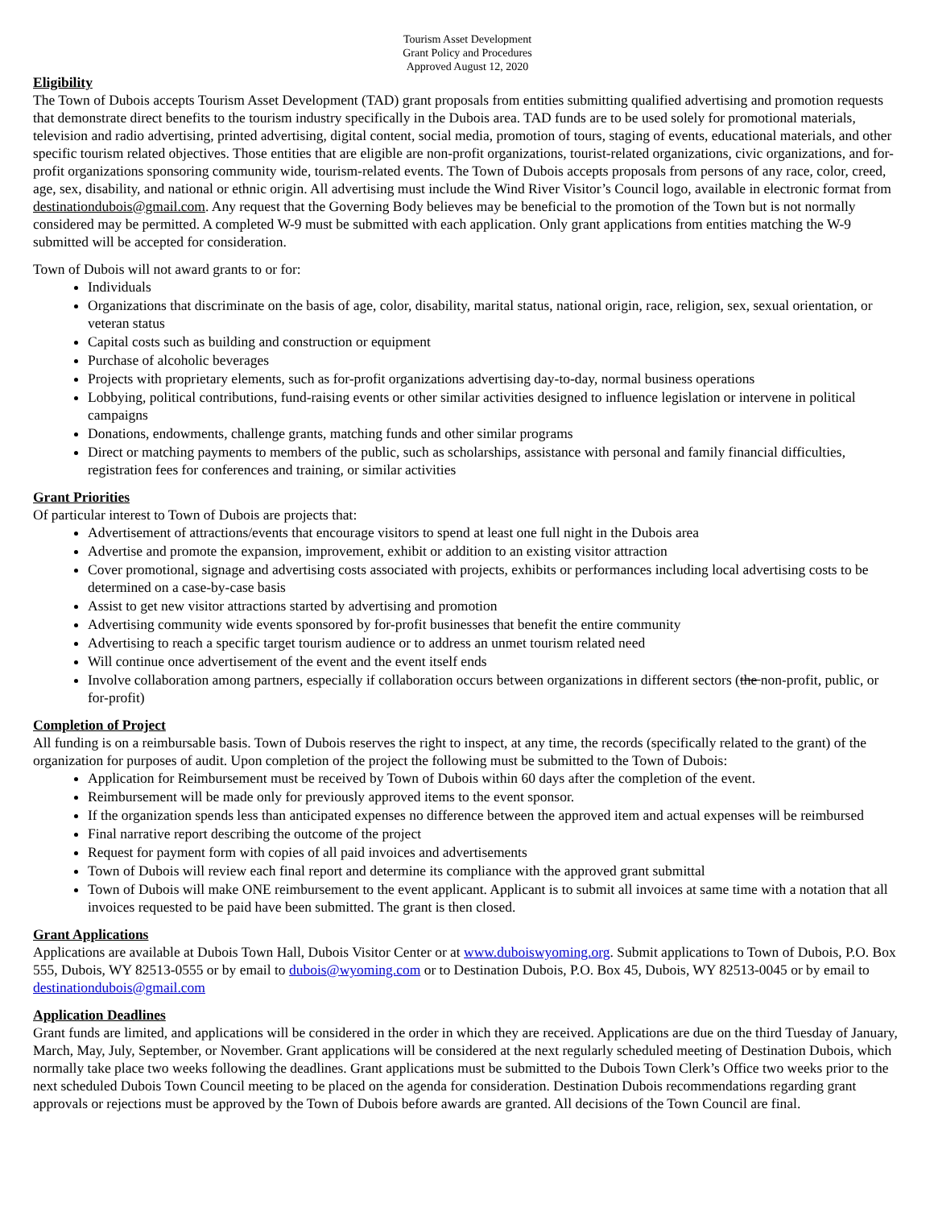Tourism Asset Development
Grant Policy and Procedures
Approved August 12, 2020
Eligibility
The Town of Dubois accepts Tourism Asset Development (TAD) grant proposals from entities submitting qualified advertising and promotion requests that demonstrate direct benefits to the tourism industry specifically in the Dubois area. TAD funds are to be used solely for promotional materials, television and radio advertising, printed advertising, digital content, social media, promotion of tours, staging of events, educational materials, and other specific tourism related objectives. Those entities that are eligible are non-profit organizations, tourist-related organizations, civic organizations, and for-profit organizations sponsoring community wide, tourism-related events. The Town of Dubois accepts proposals from persons of any race, color, creed, age, sex, disability, and national or ethnic origin. All advertising must include the Wind River Visitor’s Council logo, available in electronic format from destinationdubois@gmail.com. Any request that the Governing Body believes may be beneficial to the promotion of the Town but is not normally considered may be permitted. A completed W-9 must be submitted with each application. Only grant applications from entities matching the W-9 submitted will be accepted for consideration.
Town of Dubois will not award grants to or for:
Individuals
Organizations that discriminate on the basis of age, color, disability, marital status, national origin, race, religion, sex, sexual orientation, or veteran status
Capital costs such as building and construction or equipment
Purchase of alcoholic beverages
Projects with proprietary elements, such as for-profit organizations advertising day-to-day, normal business operations
Lobbying, political contributions, fund-raising events or other similar activities designed to influence legislation or intervene in political campaigns
Donations, endowments, challenge grants, matching funds and other similar programs
Direct or matching payments to members of the public, such as scholarships, assistance with personal and family financial difficulties, registration fees for conferences and training, or similar activities
Grant Priorities
Of particular interest to Town of Dubois are projects that:
Advertisement of attractions/events that encourage visitors to spend at least one full night in the Dubois area
Advertise and promote the expansion, improvement, exhibit or addition to an existing visitor attraction
Cover promotional, signage and advertising costs associated with projects, exhibits or performances including local advertising costs to be determined on a case-by-case basis
Assist to get new visitor attractions started by advertising and promotion
Advertising community wide events sponsored by for-profit businesses that benefit the entire community
Advertising to reach a specific target tourism audience or to address an unmet tourism related need
Will continue once advertisement of the event and the event itself ends
Involve collaboration among partners, especially if collaboration occurs between organizations in different sectors (the non-profit, public, or for-profit)
Completion of Project
All funding is on a reimbursable basis. Town of Dubois reserves the right to inspect, at any time, the records (specifically related to the grant) of the organization for purposes of audit. Upon completion of the project the following must be submitted to the Town of Dubois:
Application for Reimbursement must be received by Town of Dubois within 60 days after the completion of the event.
Reimbursement will be made only for previously approved items to the event sponsor.
If the organization spends less than anticipated expenses no difference between the approved item and actual expenses will be reimbursed
Final narrative report describing the outcome of the project
Request for payment form with copies of all paid invoices and advertisements
Town of Dubois will review each final report and determine its compliance with the approved grant submittal
Town of Dubois will make ONE reimbursement to the event applicant. Applicant is to submit all invoices at same time with a notation that all invoices requested to be paid have been submitted. The grant is then closed.
Grant Applications
Applications are available at Dubois Town Hall, Dubois Visitor Center or at www.duboiswyoming.org. Submit applications to Town of Dubois, P.O. Box 555, Dubois, WY 82513-0555 or by email to dubois@wyoming.com or to Destination Dubois, P.O. Box 45, Dubois, WY 82513-0045 or by email to destinationdubois@gmail.com
Application Deadlines
Grant funds are limited, and applications will be considered in the order in which they are received. Applications are due on the third Tuesday of January, March, May, July, September, or November. Grant applications will be considered at the next regularly scheduled meeting of Destination Dubois, which normally take place two weeks following the deadlines. Grant applications must be submitted to the Dubois Town Clerk’s Office two weeks prior to the next scheduled Dubois Town Council meeting to be placed on the agenda for consideration. Destination Dubois recommendations regarding grant approvals or rejections must be approved by the Town of Dubois before awards are granted. All decisions of the Town Council are final.